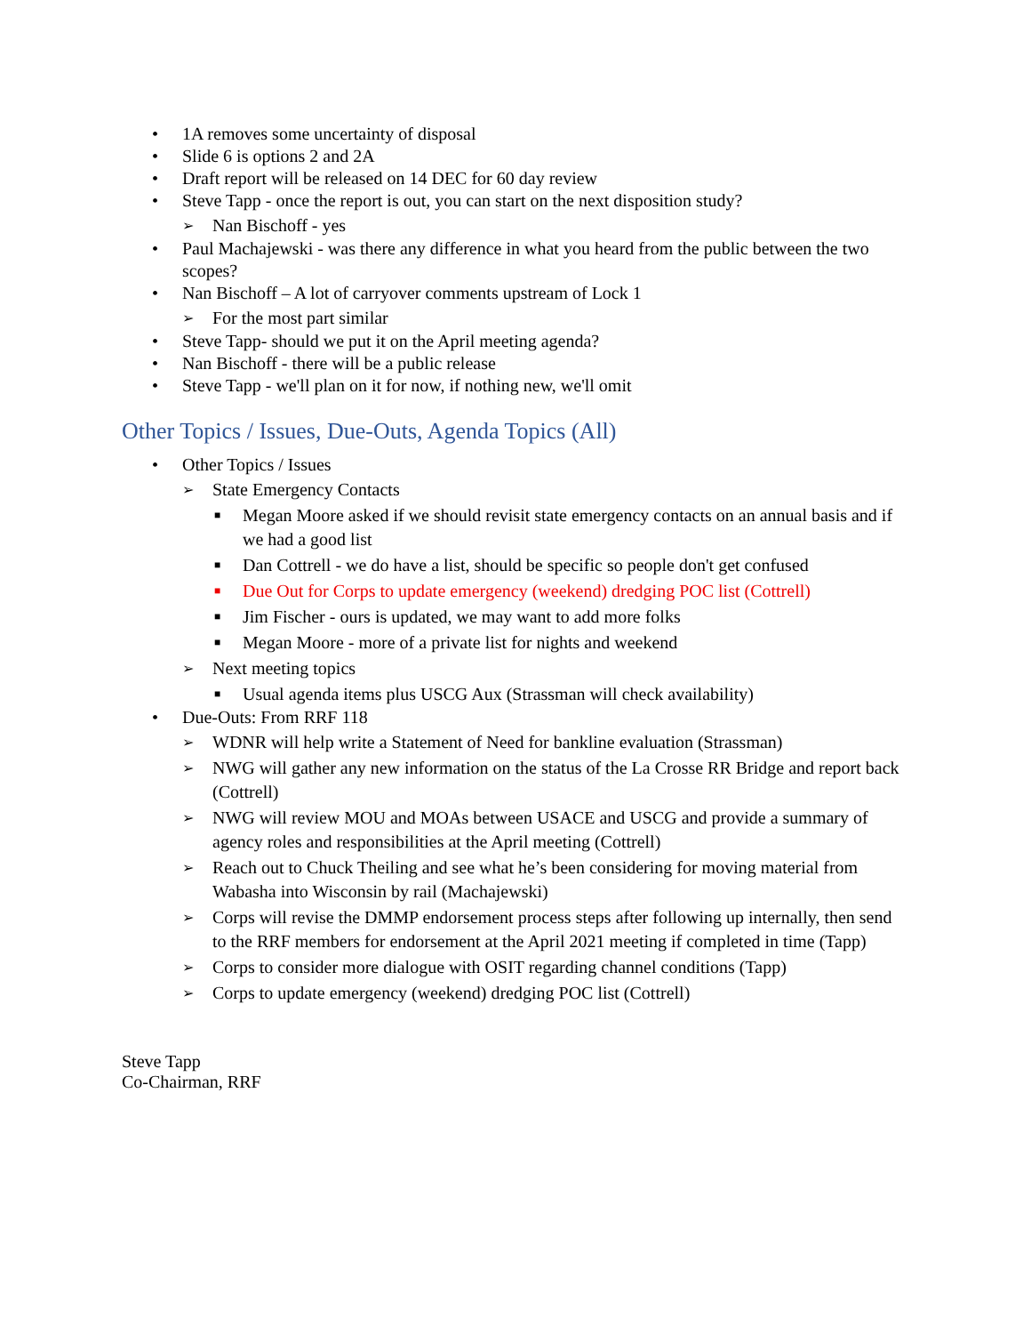• 1A removes some uncertainty of disposal
• Slide 6 is options 2 and 2A
• Draft report will be released on 14 DEC for 60 day review
• Steve Tapp - once the report is out, you can start on the next disposition study?
➢ Nan Bischoff - yes
• Paul Machajewski - was there any difference in what you heard from the public between the two scopes?
• Nan Bischoff – A lot of carryover comments upstream of Lock 1
➢ For the most part similar
• Steve Tapp- should we put it on the April meeting agenda?
• Nan Bischoff - there will be a public release
• Steve Tapp - we'll plan on it for now, if nothing new, we'll omit
Other Topics / Issues, Due-Outs, Agenda Topics (All)
• Other Topics / Issues
➢ State Emergency Contacts
■ Megan Moore asked if we should revisit state emergency contacts on an annual basis and if we had a good list
■ Dan Cottrell - we do have a list, should be specific so people don't get confused
■ Due Out for Corps to update emergency (weekend) dredging POC list (Cottrell)
■ Jim Fischer - ours is updated, we may want to add more folks
■ Megan Moore - more of a private list for nights and weekend
➢ Next meeting topics
■ Usual agenda items plus USCG Aux (Strassman will check availability)
• Due-Outs: From RRF 118
➢ WDNR will help write a Statement of Need for bankline evaluation (Strassman)
➢ NWG will gather any new information on the status of the La Crosse RR Bridge and report back (Cottrell)
➢ NWG will review MOU and MOAs between USACE and USCG and provide a summary of agency roles and responsibilities at the April meeting (Cottrell)
➢ Reach out to Chuck Theiling and see what he’s been considering for moving material from Wabasha into Wisconsin by rail (Machajewski)
➢ Corps will revise the DMMP endorsement process steps after following up internally, then send to the RRF members for endorsement at the April 2021 meeting if completed in time (Tapp)
➢ Corps to consider more dialogue with OSIT regarding channel conditions (Tapp)
➢ Corps to update emergency (weekend) dredging POC list (Cottrell)
Steve Tapp
Co-Chairman, RRF